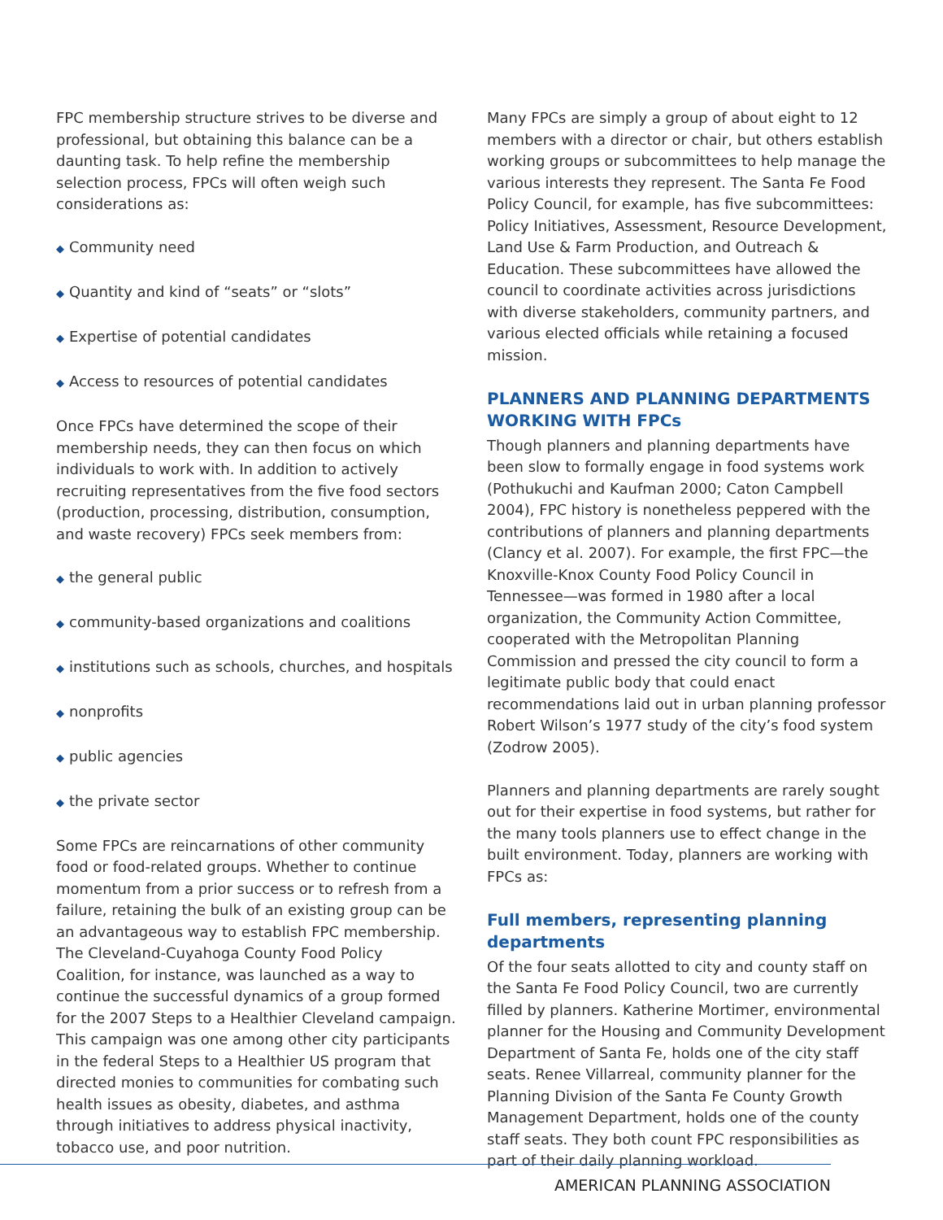FPC membership structure strives to be diverse and professional, but obtaining this balance can be a daunting task. To help refine the membership selection process, FPCs will often weigh such considerations as:
◆ Community need
◆ Quantity and kind of “seats” or “slots”
◆ Expertise of potential candidates
◆ Access to resources of potential candidates
Once FPCs have determined the scope of their membership needs, they can then focus on which individuals to work with. In addition to actively recruiting representatives from the five food sectors (production, processing, distribution, consumption, and waste recovery) FPCs seek members from:
◆ the general public
◆ community-based organizations and coalitions
◆ institutions such as schools, churches, and hospitals
◆ nonprofits
◆ public agencies
◆ the private sector
Some FPCs are reincarnations of other community food or food-related groups. Whether to continue momentum from a prior success or to refresh from a failure, retaining the bulk of an existing group can be an advantageous way to establish FPC membership. The Cleveland-Cuyahoga County Food Policy Coalition, for instance, was launched as a way to continue the successful dynamics of a group formed for the 2007 Steps to a Healthier Cleveland campaign. This campaign was one among other city participants in the federal Steps to a Healthier US program that directed monies to communities for combating such health issues as obesity, diabetes, and asthma through initiatives to address physical inactivity, tobacco use, and poor nutrition.
Many FPCs are simply a group of about eight to 12 members with a director or chair, but others establish working groups or subcommittees to help manage the various interests they represent. The Santa Fe Food Policy Council, for example, has five subcommittees: Policy Initiatives, Assessment, Resource Development, Land Use & Farm Production, and Outreach & Education. These subcommittees have allowed the council to coordinate activities across jurisdictions with diverse stakeholders, community partners, and various elected officials while retaining a focused mission.
PLANNERS AND PLANNING DEPARTMENTS WORKING WITH FPCs
Though planners and planning departments have been slow to formally engage in food systems work (Pothukuchi and Kaufman 2000; Caton Campbell 2004), FPC history is nonetheless peppered with the contributions of planners and planning departments (Clancy et al. 2007). For example, the first FPC—the Knoxville-Knox County Food Policy Council in Tennessee—was formed in 1980 after a local organization, the Community Action Committee, cooperated with the Metropolitan Planning Commission and pressed the city council to form a legitimate public body that could enact recommendations laid out in urban planning professor Robert Wilson’s 1977 study of the city’s food system (Zodrow 2005).
Planners and planning departments are rarely sought out for their expertise in food systems, but rather for the many tools planners use to effect change in the built environment. Today, planners are working with FPCs as:
Full members, representing planning departments
Of the four seats allotted to city and county staff on the Santa Fe Food Policy Council, two are currently filled by planners. Katherine Mortimer, environmental planner for the Housing and Community Development Department of Santa Fe, holds one of the city staff seats. Renee Villarreal, community planner for the Planning Division of the Santa Fe County Growth Management Department, holds one of the county staff seats. They both count FPC responsibilities as part of their daily planning workload.
AMERICAN PLANNING ASSOCIATION